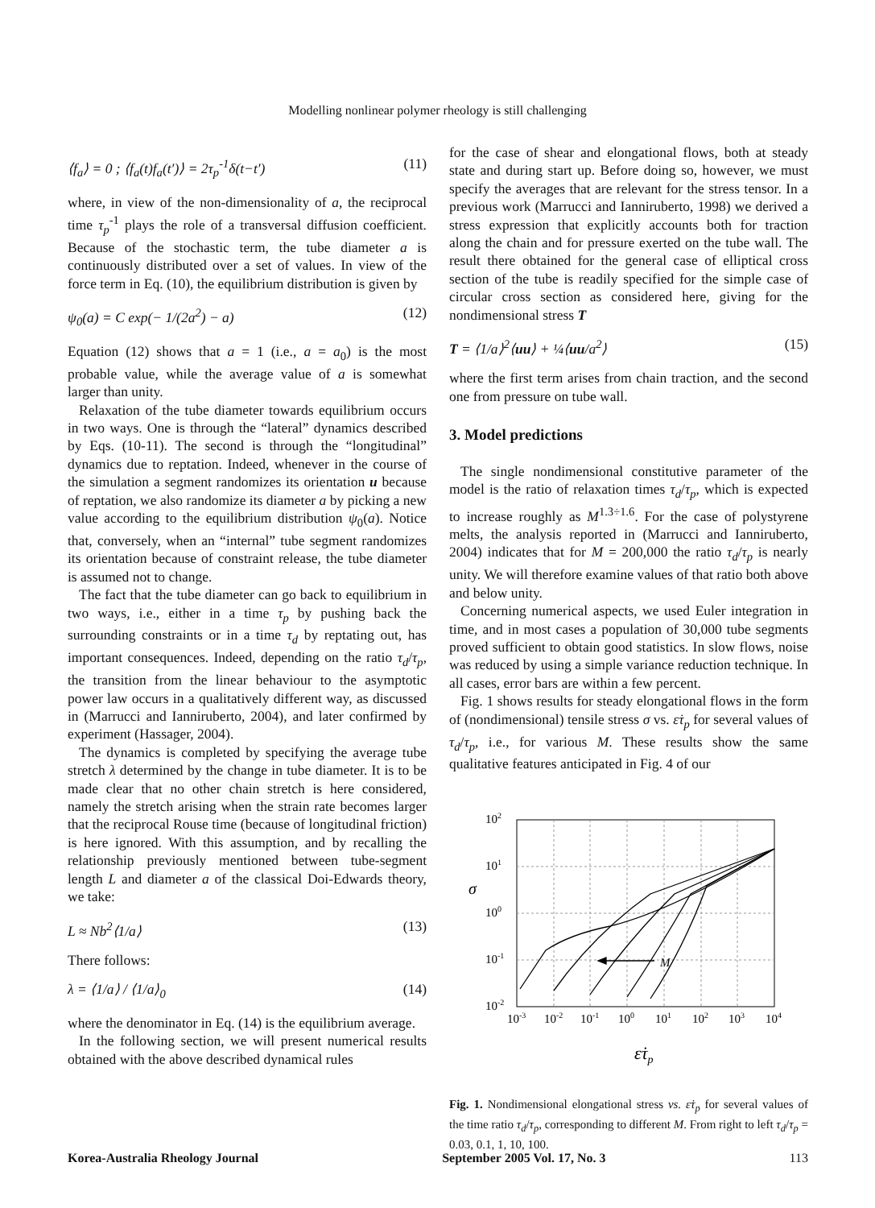Modelling nonlinear polymer rheology is still challenging
⟨f<sub>a</sub>⟩ = 0 ; ⟨f<sub>a</sub>(t)f<sub>a</sub>(t′)⟩ = 2τ<sub>p</sub><sup>-1</sup>δ(t−t′) (11)
where, in view of the non-dimensionality of a, the reciprocal time τ<sub>p</sub><sup>-1</sup> plays the role of a transversal diffusion coefficient. Because of the stochastic term, the tube diameter a is continuously distributed over a set of values. In view of the force term in Eq. (10), the equilibrium distribution is given by
ψ<sub>0</sub>(a) = C exp(− 1/(2a<sup>2</sup>) − a) (12)
Equation (12) shows that a = 1 (i.e., a = a<sub>0</sub>) is the most probable value, while the average value of a is somewhat larger than unity.
Relaxation of the tube diameter towards equilibrium occurs in two ways. One is through the “lateral” dynamics described by Eqs. (10-11). The second is through the “longitudinal” dynamics due to reptation. Indeed, whenever in the course of the simulation a segment randomizes its orientation u because of reptation, we also randomize its diameter a by picking a new value according to the equilibrium distribution ψ<sub>0</sub>(a). Notice that, conversely, when an “internal” tube segment randomizes its orientation because of constraint release, the tube diameter is assumed not to change.
The fact that the tube diameter can go back to equilibrium in two ways, i.e., either in a time τ<sub>p</sub> by pushing back the surrounding constraints or in a time τ<sub>d</sub> by reptating out, has important consequences. Indeed, depending on the ratio τ<sub>d</sub>/τ<sub>p</sub>, the transition from the linear behaviour to the asymptotic power law occurs in a qualitatively different way, as discussed in (Marrucci and Ianniruberto, 2004), and later confirmed by experiment (Hassager, 2004).
The dynamics is completed by specifying the average tube stretch λ determined by the change in tube diameter. It is to be made clear that no other chain stretch is here considered, namely the stretch arising when the strain rate becomes larger that the reciprocal Rouse time (because of longitudinal friction) is here ignored. With this assumption, and by recalling the relationship previously mentioned between tube-segment length L and diameter a of the classical Doi-Edwards theory, we take:
L ≈ Nb<sup>2</sup>⟨1/a⟩ (13)
There follows:
λ = ⟨1/a⟩ / ⟨1/a⟩<sub>0</sub> (14)
where the denominator in Eq. (14) is the equilibrium average.
In the following section, we will present numerical results obtained with the above described dynamical rules
for the case of shear and elongational flows, both at steady state and during start up. Before doing so, however, we must specify the averages that are relevant for the stress tensor. In a previous work (Marrucci and Ianniruberto, 1998) we derived a stress expression that explicitly accounts both for traction along the chain and for pressure exerted on the tube wall. The result there obtained for the general case of elliptical cross section of the tube is readily specified for the simple case of circular cross section as considered here, giving for the nondimensional stress T
T = ⟨1/a⟩<sup>2</sup>⟨uu⟩ + ¼⟨uu/a<sup>2</sup>⟩ (15)
where the first term arises from chain traction, and the second one from pressure on tube wall.
3. Model predictions
The single nondimensional constitutive parameter of the model is the ratio of relaxation times τ<sub>d</sub>/τ<sub>p</sub>, which is expected to increase roughly as M<sup>1.3÷1.6</sup>. For the case of polystyrene melts, the analysis reported in (Marrucci and Ianniruberto, 2004) indicates that for M = 200,000 the ratio τ<sub>d</sub>/τ<sub>p</sub> is nearly unity. We will therefore examine values of that ratio both above and below unity.
Concerning numerical aspects, we used Euler integration in time, and in most cases a population of 30,000 tube segments proved sufficient to obtain good statistics. In slow flows, noise was reduced by using a simple variance reduction technique. In all cases, error bars are within a few percent.
Fig. 1 shows results for steady elongational flows in the form of (nondimensional) tensile stress σ vs. ε̇τ<sub>p</sub> for several values of τ<sub>d</sub>/τ<sub>p</sub>, i.e., for various M. These results show the same qualitative features anticipated in Fig. 4 of our
M
102
101
σ
100
10-1
10-2
10-3
10-2
10-1
100
101
102
103
104
ε̇τp
Fig. 1. Nondimensional elongational stress vs. ε̇τ<sub>p</sub> for several values of the time ratio τ<sub>d</sub>/τ<sub>p</sub>, corresponding to different M. From right to left τ<sub>d</sub>/τ<sub>p</sub> = 0.03, 0.1, 1, 10, 100.
Korea-Australia Rheology Journal September 2005 Vol. 17, No. 3 113